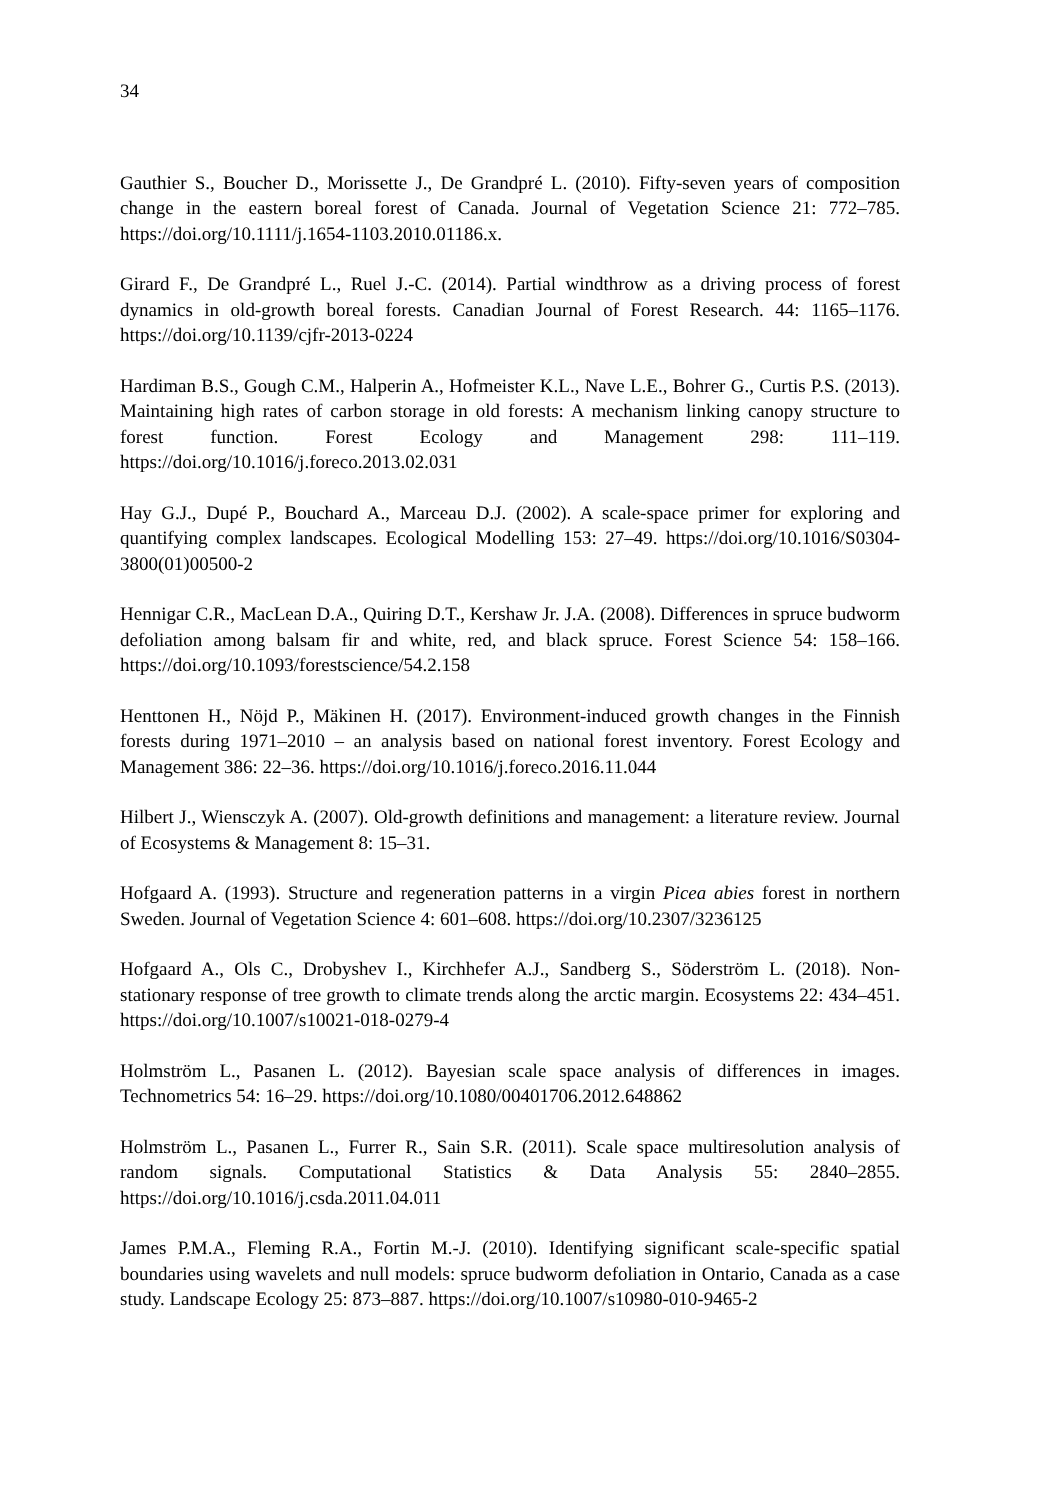34
Gauthier S., Boucher D., Morissette J., De Grandpré L. (2010). Fifty-seven years of composition change in the eastern boreal forest of Canada. Journal of Vegetation Science 21: 772–785. https://doi.org/10.1111/j.1654-1103.2010.01186.x.
Girard F., De Grandpré L., Ruel J.-C. (2014). Partial windthrow as a driving process of forest dynamics in old-growth boreal forests. Canadian Journal of Forest Research. 44: 1165–1176. https://doi.org/10.1139/cjfr-2013-0224
Hardiman B.S., Gough C.M., Halperin A., Hofmeister K.L., Nave L.E., Bohrer G., Curtis P.S. (2013). Maintaining high rates of carbon storage in old forests: A mechanism linking canopy structure to forest function. Forest Ecology and Management 298: 111–119. https://doi.org/10.1016/j.foreco.2013.02.031
Hay G.J., Dupé P., Bouchard A., Marceau D.J. (2002). A scale-space primer for exploring and quantifying complex landscapes. Ecological Modelling 153: 27–49. https://doi.org/10.1016/S0304-3800(01)00500-2
Hennigar C.R., MacLean D.A., Quiring D.T., Kershaw Jr. J.A. (2008). Differences in spruce budworm defoliation among balsam fir and white, red, and black spruce. Forest Science 54: 158–166. https://doi.org/10.1093/forestscience/54.2.158
Henttonen H., Nöjd P., Mäkinen H. (2017). Environment-induced growth changes in the Finnish forests during 1971–2010 – an analysis based on national forest inventory. Forest Ecology and Management 386: 22–36. https://doi.org/10.1016/j.foreco.2016.11.044
Hilbert J., Wiensczyk A. (2007). Old-growth definitions and management: a literature review. Journal of Ecosystems & Management 8: 15–31.
Hofgaard A. (1993). Structure and regeneration patterns in a virgin Picea abies forest in northern Sweden. Journal of Vegetation Science 4: 601–608. https://doi.org/10.2307/3236125
Hofgaard A., Ols C., Drobyshev I., Kirchhefer A.J., Sandberg S., Söderström L. (2018). Non-stationary response of tree growth to climate trends along the arctic margin. Ecosystems 22: 434–451. https://doi.org/10.1007/s10021-018-0279-4
Holmström L., Pasanen L. (2012). Bayesian scale space analysis of differences in images. Technometrics 54: 16–29. https://doi.org/10.1080/00401706.2012.648862
Holmström L., Pasanen L., Furrer R., Sain S.R. (2011). Scale space multiresolution analysis of random signals. Computational Statistics & Data Analysis 55: 2840–2855. https://doi.org/10.1016/j.csda.2011.04.011
James P.M.A., Fleming R.A., Fortin M.-J. (2010). Identifying significant scale-specific spatial boundaries using wavelets and null models: spruce budworm defoliation in Ontario, Canada as a case study. Landscape Ecology 25: 873–887. https://doi.org/10.1007/s10980-010-9465-2